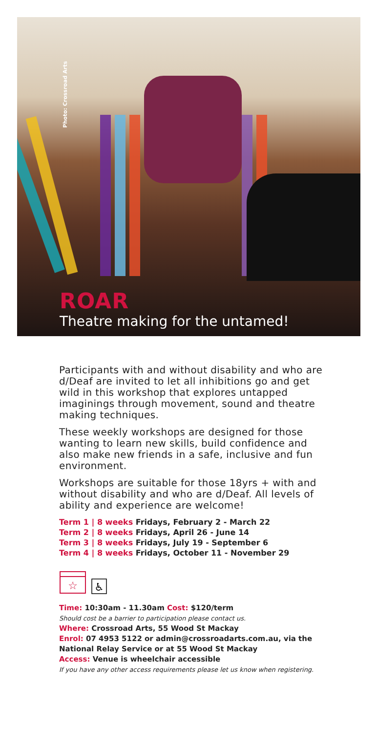Photo: Crossroad Arts
ROAR
Theatre making for the untamed!
Participants with and without disability and who are d/Deaf are invited to let all inhibitions go and get wild in this workshop that explores untapped imaginings through movement, sound and theatre making techniques.
These weekly workshops are designed for those wanting to learn new skills, build confidence and also make new friends in a safe, inclusive and fun environment.
Workshops are suitable for those 18yrs + with and without disability and who are d/Deaf. All levels of ability and experience are welcome!
Term 1 | 8 weeks Fridays, February 2 - March 22
Term 2 | 8 weeks Fridays, April 26 - June 14
Term 3 | 8 weeks Fridays, July 19 - September 6
Term 4 | 8 weeks Fridays, October 11 - November 29
☆
♿
Time: 10:30am - 11.30am Cost: $120/term
Should cost be a barrier to participation please contact us.
Where: Crossroad Arts, 55 Wood St Mackay
Enrol: 07 4953 5122 or admin@crossroadarts.com.au, via the National Relay Service or at 55 Wood St Mackay
Access: Venue is wheelchair accessible
If you have any other access requirements please let us know when registering.